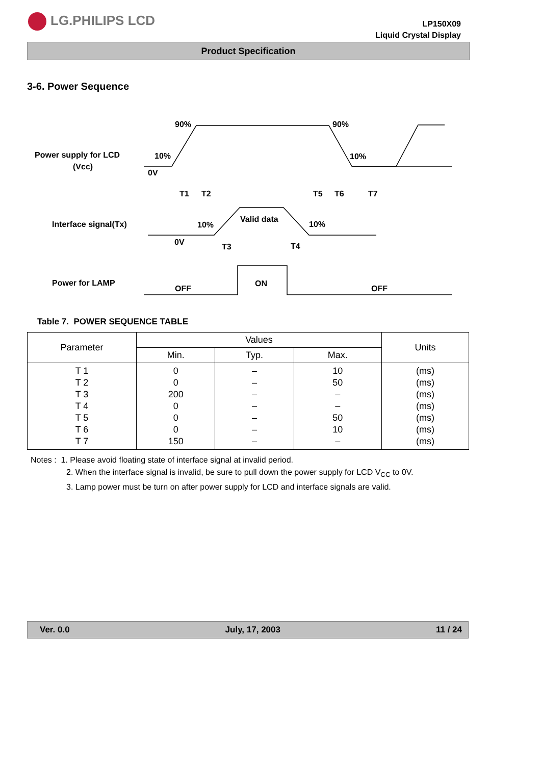LG.PHILIPS LCD
LP150X09
Liquid Crystal Display
Product Specification
3-6. Power Sequence
Power supply for LCD
(Vcc)
90%
90%
10%
10%
0V
T1
T2
T5
T6
T7
Interface signal(Tx)
10%
10%
Valid data
0V
T3
T4
Power for LAMP
OFF
ON
OFF
Table 7. POWER SEQUENCE TABLE
| Parameter | Values | | | Units |
| --- | --- | --- | --- | --- |
| | Min. | Typ. | Max. | |
| T 1 T 2 T 3 T 4 T 5 T 6 T 7 | 0 0 200 0 0 0 150 | – – – – – – – | 10 50 – – 50 10 – | (ms) (ms) (ms) (ms) (ms) (ms) (ms) |
Notes : 1. Please avoid floating state of interface signal at invalid period.
2. When the interface signal is invalid, be sure to pull down the power supply for LCD V<sub>CC</sub> to 0V.
3. Lamp power must be turn on after power supply for LCD and interface signals are valid.
Ver. 0.0 July, 17, 2003 11 / 24